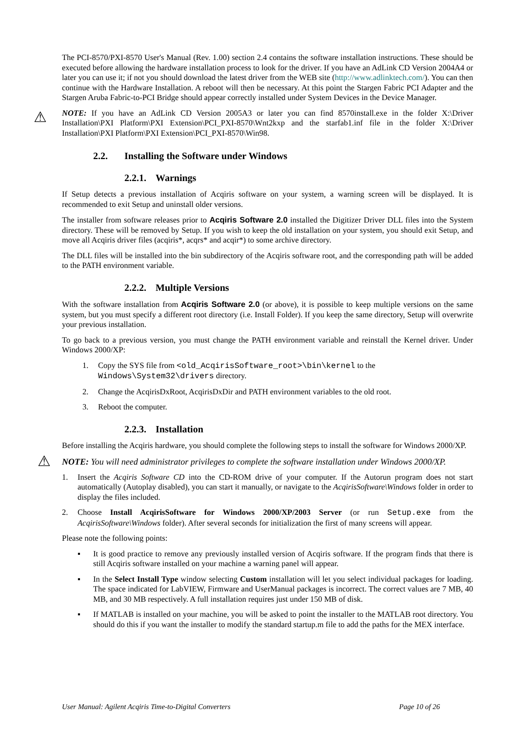The PCI-8570/PXI-8570 User's Manual (Rev. 1.00) section 2.4 contains the software installation instructions. These should be executed before allowing the hardware installation process to look for the driver. If you have an AdLink CD Version 2004A4 or later you can use it; if not you should download the latest driver from the WEB site (http://www.adlinktech.com/). You can then continue with the Hardware Installation. A reboot will then be necessary. At this point the Stargen Fabric PCI Adapter and the Stargen Aruba Fabric-to-PCI Bridge should appear correctly installed under System Devices in the Device Manager.
⚠
NOTE: If you have an AdLink CD Version 2005A3 or later you can find 8570install.exe in the folder X:\Driver Installation\PXI Platform\PXI Extension\PCI_PXI-8570\Wnt2kxp and the starfab1.inf file in the folder X:\Driver Installation\PXI Platform\PXI Extension\PCI_PXI-8570\Win98.
2.2. Installing the Software under Windows
2.2.1. Warnings
If Setup detects a previous installation of Acqiris software on your system, a warning screen will be displayed. It is recommended to exit Setup and uninstall older versions.
The installer from software releases prior to Acqiris Software 2.0 installed the Digitizer Driver DLL files into the System directory. These will be removed by Setup. If you wish to keep the old installation on your system, you should exit Setup, and move all Acqiris driver files (acqiris*, acqrs* and acqir*) to some archive directory.
The DLL files will be installed into the bin subdirectory of the Acqiris software root, and the corresponding path will be added to the PATH environment variable.
2.2.2. Multiple Versions
With the software installation from Acqiris Software 2.0 (or above), it is possible to keep multiple versions on the same system, but you must specify a different root directory (i.e. Install Folder). If you keep the same directory, Setup will overwrite your previous installation.
To go back to a previous version, you must change the PATH environment variable and reinstall the Kernel driver. Under Windows 2000/XP:
1. Copy the SYS file from <old_AcqirisSoftware_root>\bin\kernel to the
Windows\System32\drivers directory.
2. Change the AcqirisDxRoot, AcqirisDxDir and PATH environment variables to the old root.
3. Reboot the computer.
2.2.3. Installation
Before installing the Acqiris hardware, you should complete the following steps to install the software for Windows 2000/XP.
⚠
NOTE: You will need administrator privileges to complete the software installation under Windows 2000/XP.
1. Insert the Acqiris Software CD into the CD-ROM drive of your computer. If the Autorun program does not start automatically (Autoplay disabled), you can start it manually, or navigate to the AcqirisSoftware\Windows folder in order to display the files included.
2. Choose Install AcqirisSoftware for Windows 2000/XP/2003 Server (or run Setup.exe from the AcqirisSoftware\Windows folder). After several seconds for initialization the first of many screens will appear.
Please note the following points:
▪ It is good practice to remove any previously installed version of Acqiris software. If the program finds that there is still Acqiris software installed on your machine a warning panel will appear.
▪ In the Select Install Type window selecting Custom installation will let you select individual packages for loading. The space indicated for LabVIEW, Firmware and UserManual packages is incorrect. The correct values are 7 MB, 40 MB, and 30 MB respectively. A full installation requires just under 150 MB of disk.
▪ If MATLAB is installed on your machine, you will be asked to point the installer to the MATLAB root directory. You should do this if you want the installer to modify the standard startup.m file to add the paths for the MEX interface.
User Manual: Agilent Acqiris Time-to-Digital Converters Page 10 of 26